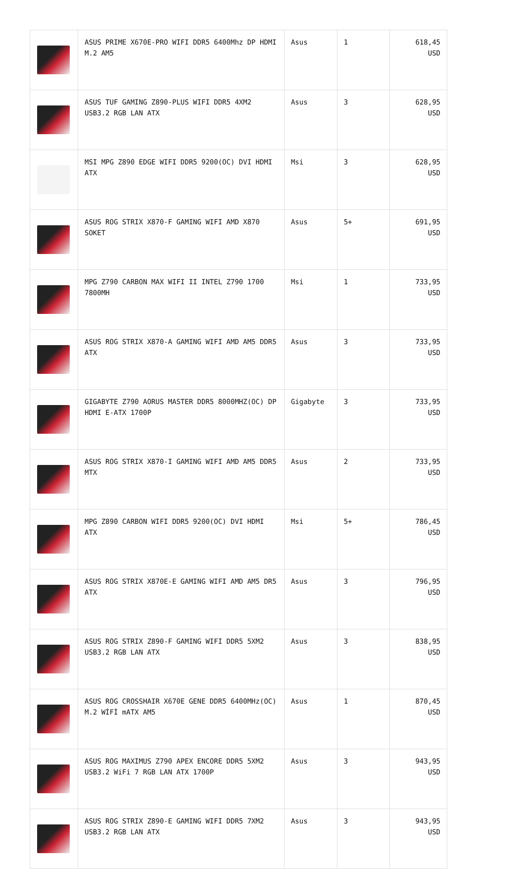| | ASUS PRIME X670E-PRO WIFI DDR5 6400Mhz DP HDMI M.2 AM5 | Asus | 1 | 618,45 USD |
| | ASUS TUF GAMING Z890-PLUS WIFI DDR5 4XM2 USB3.2 RGB LAN ATX | Asus | 3 | 628,95 USD |
| | MSI MPG Z890 EDGE WIFI DDR5 9200(OC) DVI HDMI ATX | Msi | 3 | 628,95 USD |
| | ASUS ROG STRIX X870-F GAMING WIFI AMD X870 SOKET | Asus | 5+ | 691,95 USD |
| | MPG Z790 CARBON MAX WIFI II INTEL Z790 1700 7800MH | Msi | 1 | 733,95 USD |
| | ASUS ROG STRIX X870-A GAMING WIFI AMD AM5 DDR5 ATX | Asus | 3 | 733,95 USD |
| | GIGABYTE Z790 AORUS MASTER DDR5 8000MHZ(OC) DP HDMI E-ATX 1700P | Gigabyte | 3 | 733,95 USD |
| | ASUS ROG STRIX X870-I GAMING WIFI AMD AM5 DDR5 MTX | Asus | 2 | 733,95 USD |
| | MPG Z890 CARBON WIFI DDR5 9200(OC) DVI HDMI ATX | Msi | 5+ | 786,45 USD |
| | ASUS ROG STRIX X870E-E GAMING WIFI AMD AM5 DR5 ATX | Asus | 3 | 796,95 USD |
| | ASUS ROG STRIX Z890-F GAMING WIFI DDR5 5XM2 USB3.2 RGB LAN ATX | Asus | 3 | 838,95 USD |
| | ASUS ROG CROSSHAIR X670E GENE DDR5 6400MHz(OC) M.2 WİFİ mATX AM5 | Asus | 1 | 870,45 USD |
| | ASUS ROG MAXIMUS Z790 APEX ENCORE DDR5 5XM2 USB3.2 WiFi 7 RGB LAN ATX 1700P | Asus | 3 | 943,95 USD |
| | ASUS ROG STRIX Z890-E GAMING WIFI DDR5 7XM2 USB3.2 RGB LAN ATX | Asus | 3 | 943,95 USD |